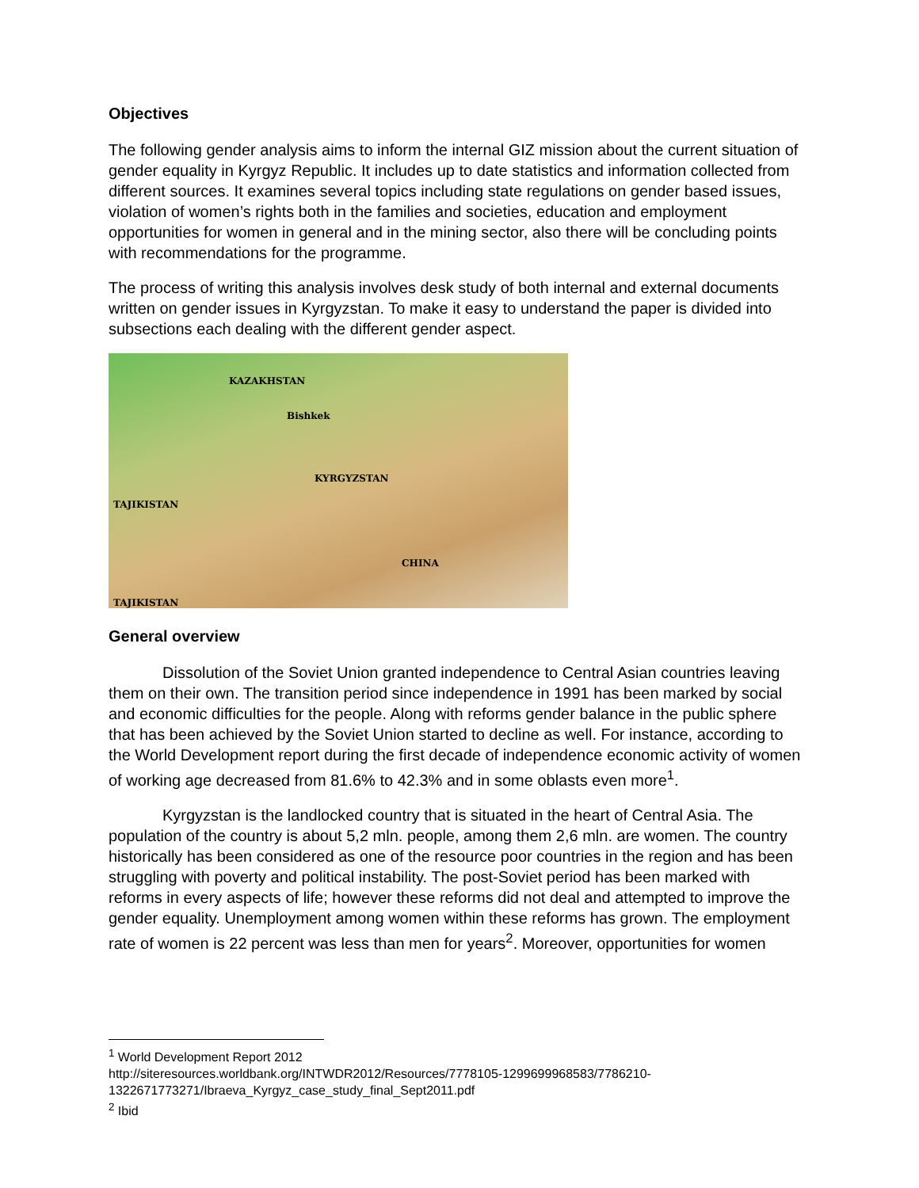Objectives
The following gender analysis aims to inform the internal GIZ mission about the current situation of gender equality in Kyrgyz Republic. It includes up to date statistics and information collected from different sources. It examines several topics including state regulations on gender based issues, violation of women’s rights both in the families and societies, education and employment opportunities for women in general and in the mining sector, also there will be concluding points with recommendations for the programme.
The process of writing this analysis involves desk study of both internal and external documents written on gender issues in Kyrgyzstan. To make it easy to understand the paper is divided into subsections each dealing with the different gender aspect.
KAZAKHSTAN
Bishkek
KYRGYZSTAN
TAJIKISTAN
CHINA
TAJIKISTAN
General overview
Dissolution of the Soviet Union granted independence to Central Asian countries leaving them on their own. The transition period since independence in 1991 has been marked by social and economic difficulties for the people. Along with reforms gender balance in the public sphere that has been achieved by the Soviet Union started to decline as well. For instance, according to the World Development report during the first decade of independence economic activity of women of working age decreased from 81.6% to 42.3% and in some oblasts even more<sup>1</sup>.
Kyrgyzstan is the landlocked country that is situated in the heart of Central Asia. The population of the country is about 5,2 mln. people, among them 2,6 mln. are women. The country historically has been considered as one of the resource poor countries in the region and has been struggling with poverty and political instability. The post-Soviet period has been marked with reforms in every aspects of life; however these reforms did not deal and attempted to improve the gender equality. Unemployment among women within these reforms has grown. The employment rate of women is 22 percent was less than men for years<sup>2</sup>. Moreover, opportunities for women
<sup>1</sup> World Development Report 2012
http://siteresources.worldbank.org/INTWDR2012/Resources/7778105-1299699968583/7786210-1322671773271/Ibraeva_Kyrgyz_case_study_final_Sept2011.pdf
<sup>2</sup> Ibid